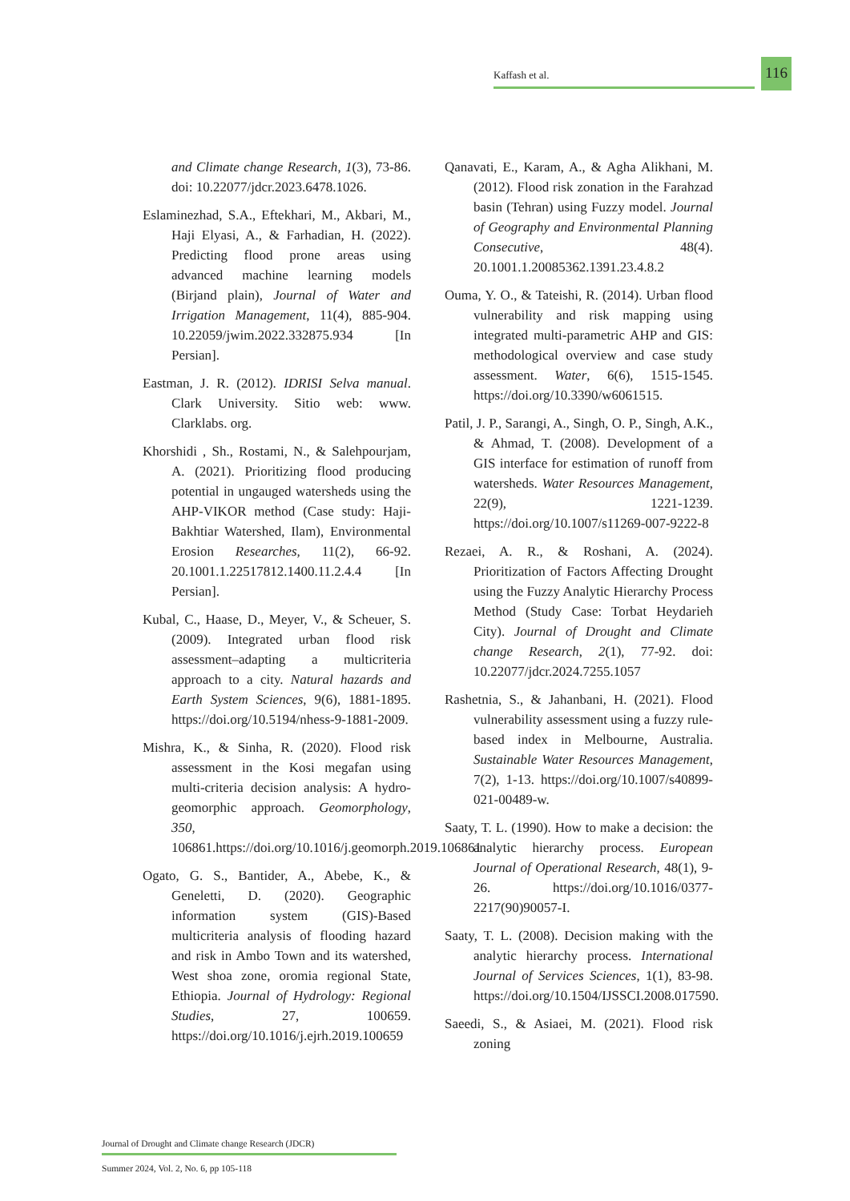Kaffash et al.
116
and Climate change Research, 1(3), 73-86. doi: 10.22077/jdcr.2023.6478.1026.
Eslaminezhad, S.A., Eftekhari, M., Akbari, M., Haji Elyasi, A., & Farhadian, H. (2022). Predicting flood prone areas using advanced machine learning models (Birjand plain), Journal of Water and Irrigation Management, 11(4), 885-904. 10.22059/jwim.2022.332875.934 [In Persian].
Eastman, J. R. (2012). IDRISI Selva manual. Clark University. Sitio web: www. Clarklabs. org.
Khorshidi , Sh., Rostami, N., & Salehpourjam, A. (2021). Prioritizing flood producing potential in ungauged watersheds using the AHP-VIKOR method (Case study: Haji-Bakhtiar Watershed, Ilam), Environmental Erosion Researches, 11(2), 66-92. 20.1001.1.22517812.1400.11.2.4.4 [In Persian].
Kubal, C., Haase, D., Meyer, V., & Scheuer, S. (2009). Integrated urban flood risk assessment–adapting a multicriteria approach to a city. Natural hazards and Earth System Sciences, 9(6), 1881-1895. https://doi.org/10.5194/nhess-9-1881-2009.
Mishra, K., & Sinha, R. (2020). Flood risk assessment in the Kosi megafan using multi-criteria decision analysis: A hydro-geomorphic approach. Geomorphology, 350, 106861.https://doi.org/10.1016/j.geomorph.2019.106861
Ogato, G. S., Bantider, A., Abebe, K., & Geneletti, D. (2020). Geographic information system (GIS)-Based multicriteria analysis of flooding hazard and risk in Ambo Town and its watershed, West shoa zone, oromia regional State, Ethiopia. Journal of Hydrology: Regional Studies, 27, 100659. https://doi.org/10.1016/j.ejrh.2019.100659
Qanavati, E., Karam, A., & Agha Alikhani, M. (2012). Flood risk zonation in the Farahzad basin (Tehran) using Fuzzy model. Journal of Geography and Environmental Planning Consecutive, 48(4). 20.1001.1.20085362.1391.23.4.8.2
Ouma, Y. O., & Tateishi, R. (2014). Urban flood vulnerability and risk mapping using integrated multi-parametric AHP and GIS: methodological overview and case study assessment. Water, 6(6), 1515-1545. https://doi.org/10.3390/w6061515.
Patil, J. P., Sarangi, A., Singh, O. P., Singh, A.K., & Ahmad, T. (2008). Development of a GIS interface for estimation of runoff from watersheds. Water Resources Management, 22(9), 1221-1239. https://doi.org/10.1007/s11269-007-9222-8
Rezaei, A. R., & Roshani, A. (2024). Prioritization of Factors Affecting Drought using the Fuzzy Analytic Hierarchy Process Method (Study Case: Torbat Heydarieh City). Journal of Drought and Climate change Research, 2(1), 77-92. doi: 10.22077/jdcr.2024.7255.1057
Rashetnia, S., & Jahanbani, H. (2021). Flood vulnerability assessment using a fuzzy rule-based index in Melbourne, Australia. Sustainable Water Resources Management, 7(2), 1-13. https://doi.org/10.1007/s40899-021-00489-w.
Saaty, T. L. (1990). How to make a decision: the analytic hierarchy process. European Journal of Operational Research, 48(1), 9-26. https://doi.org/10.1016/0377-2217(90)90057-I.
Saaty, T. L. (2008). Decision making with the analytic hierarchy process. International Journal of Services Sciences, 1(1), 83-98. https://doi.org/10.1504/IJSSCI.2008.017590.
Saeedi, S., & Asiaei, M. (2021). Flood risk zoning
Journal of Drought and Climate change Research (JDCR)
Summer 2024, Vol. 2, No. 6, pp 105-118